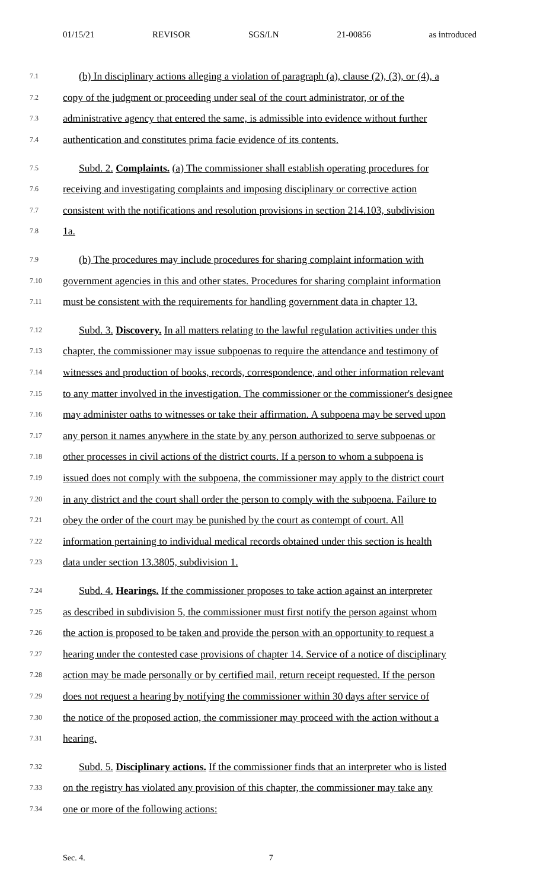01/15/21 REVISOR SGS/LN 21-00856 as introduced
7.1 (b) In disciplinary actions alleging a violation of paragraph (a), clause (2), (3), or (4), a
7.2 copy of the judgment or proceeding under seal of the court administrator, or of the
7.3 administrative agency that entered the same, is admissible into evidence without further
7.4 authentication and constitutes prima facie evidence of its contents.
7.5 Subd. 2. Complaints. (a) The commissioner shall establish operating procedures for
7.6 receiving and investigating complaints and imposing disciplinary or corrective action
7.7 consistent with the notifications and resolution provisions in section 214.103, subdivision
7.8 1a.
7.9 (b) The procedures may include procedures for sharing complaint information with
7.10 government agencies in this and other states. Procedures for sharing complaint information
7.11 must be consistent with the requirements for handling government data in chapter 13.
7.12 Subd. 3. Discovery. In all matters relating to the lawful regulation activities under this
7.13 chapter, the commissioner may issue subpoenas to require the attendance and testimony of
7.14 witnesses and production of books, records, correspondence, and other information relevant
7.15 to any matter involved in the investigation. The commissioner or the commissioner's designee
7.16 may administer oaths to witnesses or take their affirmation. A subpoena may be served upon
7.17 any person it names anywhere in the state by any person authorized to serve subpoenas or
7.18 other processes in civil actions of the district courts. If a person to whom a subpoena is
7.19 issued does not comply with the subpoena, the commissioner may apply to the district court
7.20 in any district and the court shall order the person to comply with the subpoena. Failure to
7.21 obey the order of the court may be punished by the court as contempt of court. All
7.22 information pertaining to individual medical records obtained under this section is health
7.23 data under section 13.3805, subdivision 1.
7.24 Subd. 4. Hearings. If the commissioner proposes to take action against an interpreter
7.25 as described in subdivision 5, the commissioner must first notify the person against whom
7.26 the action is proposed to be taken and provide the person with an opportunity to request a
7.27 hearing under the contested case provisions of chapter 14. Service of a notice of disciplinary
7.28 action may be made personally or by certified mail, return receipt requested. If the person
7.29 does not request a hearing by notifying the commissioner within 30 days after service of
7.30 the notice of the proposed action, the commissioner may proceed with the action without a
7.31 hearing.
7.32 Subd. 5. Disciplinary actions. If the commissioner finds that an interpreter who is listed
7.33 on the registry has violated any provision of this chapter, the commissioner may take any
7.34 one or more of the following actions:
Sec. 4. 7